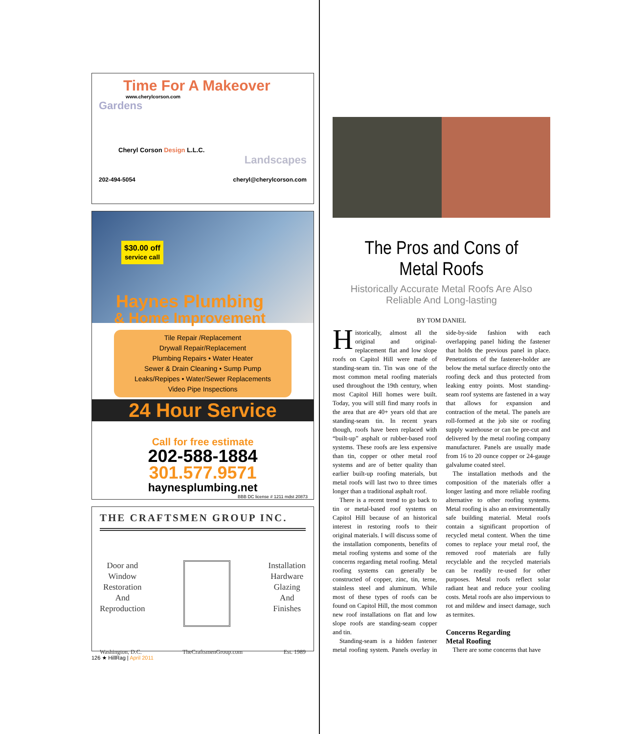Time For A Makeover
www.cherylcorson.com
Gardens
Cheryl Corson Design L.L.C.
Landscapes
202-494-5054 cheryl@cherylcorson.com
$30.00 off
service call
Haynes Plumbing
& Home Improvement
Tile Repair /Replacement
Drywall Repair/Replacement
Plumbing Repairs • Water Heater
Sewer & Drain Cleaning • Sump Pump
Leaks/Repipes • Water/Sewer Replacements
Video Pipe Inspections
24 Hour Service
Call for free estimate
202-588-1884
301.577.9571
haynesplumbing.net
BBB DC license # 1211 mdst 20873
THE CRAFTSMEN GROUP INC.
Door and
Window
Restoration
And
Reproduction
Installation
Hardware
Glazing
And
Finishes
Washington, D.C. TheCraftsmenGroup.com Est. 1989
The Pros and Cons of Metal Roofs
Historically Accurate Metal Roofs Are Also
Reliable And Long-lasting
BY TOM DANIEL
Historically, almost all the original and original-replacement flat and low slope roofs on Capitol Hill were made of standing-seam tin. Tin was one of the most common metal roofing materials used throughout the 19th century, when most Capitol Hill homes were built. Today, you will still find many roofs in the area that are 40+ years old that are standing-seam tin. In recent years though, roofs have been replaced with “built-up” asphalt or rubber-based roof systems. These roofs are less expensive than tin, copper or other metal roof systems and are of better quality than earlier built-up roofing materials, but metal roofs will last two to three times longer than a traditional asphalt roof.
There is a recent trend to go back to tin or metal-based roof systems on Capitol Hill because of an historical interest in restoring roofs to their original materials. I will discuss some of the installation components, benefits of metal roofing systems and some of the concerns regarding metal roofing. Metal roofing systems can generally be constructed of copper, zinc, tin, terne, stainless steel and aluminum. While most of these types of roofs can be found on Capitol Hill, the most common new roof installations on flat and low slope roofs are standing-seam copper and tin.
Standing-seam is a hidden fastener metal roofing system. Panels overlay in side-by-side fashion with each overlapping panel hiding the fastener that holds the previous panel in place. Penetrations of the fastener-holder are below the metal surface directly onto the roofing deck and thus protected from leaking entry points. Most standing-seam roof systems are fastened in a way that allows for expansion and contraction of the metal. The panels are roll-formed at the job site or roofing supply warehouse or can be pre-cut and delivered by the metal roofing company manufacturer. Panels are usually made from 16 to 20 ounce copper or 24-gauge galvalume coated steel.
The installation methods and the composition of the materials offer a longer lasting and more reliable roofing alternative to other roofing systems. Metal roofing is also an environmentally safe building material. Metal roofs contain a significant proportion of recycled metal content. When the time comes to replace your metal roof, the removed roof materials are fully recyclable and the recycled materials can be readily re-used for other purposes. Metal roofs reflect solar radiant heat and reduce your cooling costs. Metal roofs are also impervious to rot and mildew and insect damage, such as termites.
Concerns Regarding
Metal Roofing
There are some concerns that have
126 ★ HillRag | April 2011